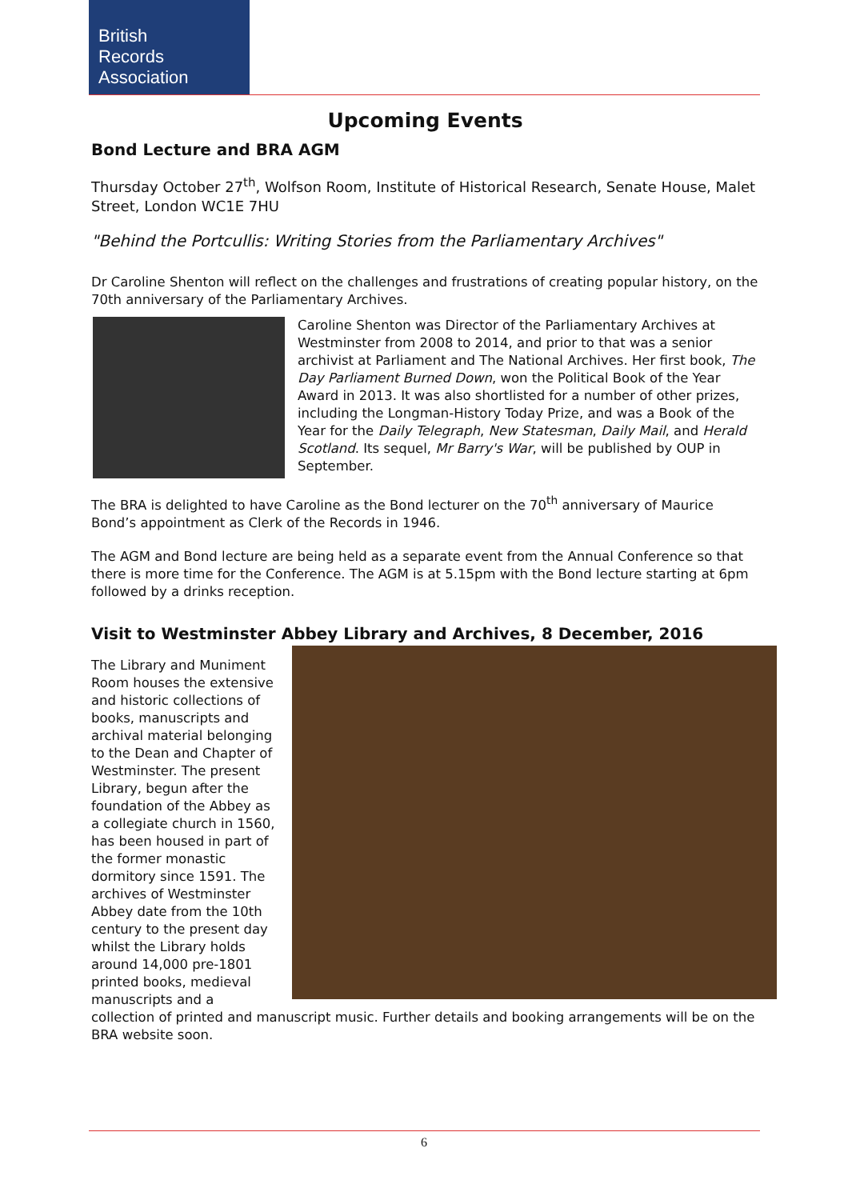British
Records
Association
Upcoming Events
Bond Lecture and BRA AGM
Thursday October 27<sup>th</sup>, Wolfson Room, Institute of Historical Research, Senate House, Malet Street, London WC1E 7HU
"Behind the Portcullis: Writing Stories from the Parliamentary Archives"
Dr Caroline Shenton will reflect on the challenges and frustrations of creating popular history, on the 70th anniversary of the Parliamentary Archives.
Caroline Shenton was Director of the Parliamentary Archives at Westminster from 2008 to 2014, and prior to that was a senior archivist at Parliament and The National Archives. Her first book, The Day Parliament Burned Down, won the Political Book of the Year Award in 2013. It was also shortlisted for a number of other prizes, including the Longman-History Today Prize, and was a Book of the Year for the Daily Telegraph, New Statesman, Daily Mail, and Herald Scotland. Its sequel, Mr Barry's War, will be published by OUP in September.
The BRA is delighted to have Caroline as the Bond lecturer on the 70<sup>th</sup> anniversary of Maurice Bond’s appointment as Clerk of the Records in 1946.
The AGM and Bond lecture are being held as a separate event from the Annual Conference so that there is more time for the Conference. The AGM is at 5.15pm with the Bond lecture starting at 6pm followed by a drinks reception.
Visit to Westminster Abbey Library and Archives, 8 December, 2016
The Library and Muniment Room houses the extensive and historic collections of books, manuscripts and archival material belonging to the Dean and Chapter of Westminster. The present Library, begun after the foundation of the Abbey as a collegiate church in 1560, has been housed in part of the former monastic dormitory since 1591. The archives of Westminster Abbey date from the 10th century to the present day whilst the Library holds around 14,000 pre-1801 printed books, medieval manuscripts and a collection of printed and manuscript music. Further details and booking arrangements will be on the BRA website soon.
6